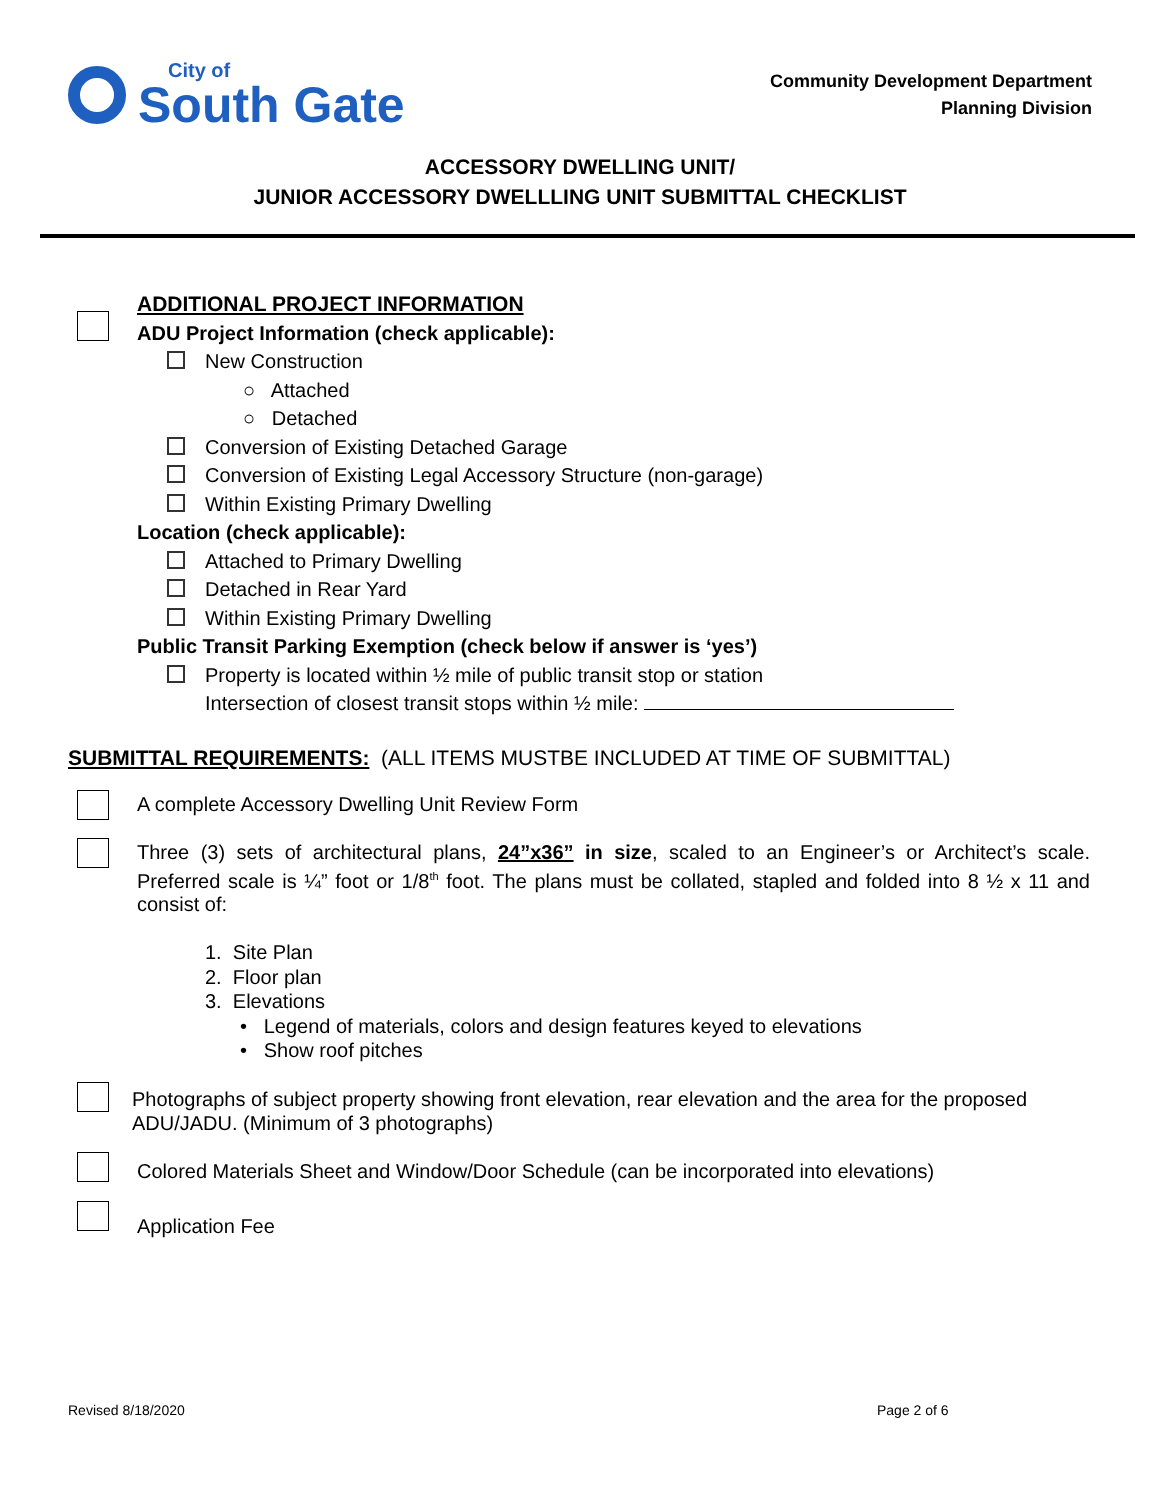City of
South Gate
Community Development Department
Planning Division
ACCESSORY DWELLING UNIT/
JUNIOR ACCESSORY DWELLLING UNIT SUBMITTAL CHECKLIST
ADDITIONAL PROJECT INFORMATION
ADU Project Information (check applicable):
New Construction
○ Attached
○ Detached
Conversion of Existing Detached Garage
Conversion of Existing Legal Accessory Structure (non-garage)
Within Existing Primary Dwelling
Location (check applicable):
Attached to Primary Dwelling
Detached in Rear Yard
Within Existing Primary Dwelling
Public Transit Parking Exemption (check below if answer is ‘yes’)
Property is located within ½ mile of public transit stop or station
Intersection of closest transit stops within ½ mile:
SUBMITTAL REQUIREMENTS: (ALL ITEMS MUSTBE INCLUDED AT TIME OF SUBMITTAL)
A complete Accessory Dwelling Unit Review Form
Three (3) sets of architectural plans, 24”x36” in size, scaled to an Engineer’s or Architect’s scale. Preferred scale is ¼” foot or 1/8<sup>th</sup> foot. The plans must be collated, stapled and folded into 8 ½ x 11 and consist of:
1. Site Plan
2. Floor plan
3. Elevations
• Legend of materials, colors and design features keyed to elevations
• Show roof pitches
Photographs of subject property showing front elevation, rear elevation and the area for the proposed ADU/JADU. (Minimum of 3 photographs)
Colored Materials Sheet and Window/Door Schedule (can be incorporated into elevations)
Application Fee
Revised 8/18/2020 Page 2 of 6